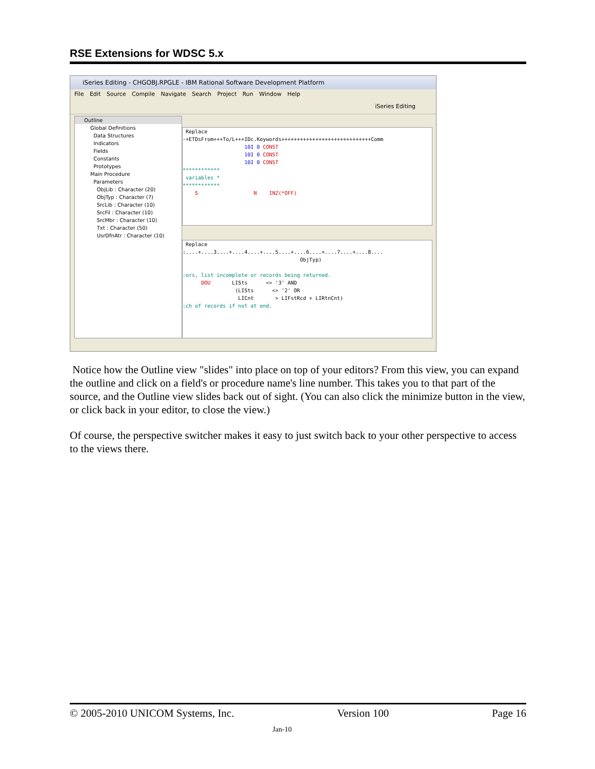RSE Extensions for WDSC 5.x
iSeries Editing - CHGOBJ.RPGLE - IBM Rational Software Development Platform
File Edit Source Compile Navigate Search Project Run Window Help
iSeries Editing
Outline
Global Definitions
Data Structures
Indicators
Fields
Constants
Prototypes
Main Procedure
Parameters
ObjLib : Character (20)
ObjTyp : Character (7)
SrcLib : Character (10)
SrcFil : Character (10)
SrcMbr : Character (10)
Txt : Character (50)
UsrDfnAtr : Character (10)
Replace -+ETDsFrom+++To/L+++IDc.Keywords+++++++++++++++++++++++++++++Comm 10I 0 CONST 10I 0 CONST 10I 0 CONST ************ variables * ************ S N INZ(*OFF)
Replace :....+....3....+....4....+....5....+....6....+....7....+....8.... ObjTyp) :ors, list incomplete or records being returned. DOU LISts <> '3' AND (LISts <> '2' OR LICnt > LIFstRcd + LIRtnCnt) :ch of records if not at end.
Notice how the Outline view "slides" into place on top of your editors? From this view, you can expand the outline and click on a field's or procedure name's line number. This takes you to that part of the source, and the Outline view slides back out of sight. (You can also click the minimize button in the view, or click back in your editor, to close the view.)
Of course, the perspective switcher makes it easy to just switch back to your other perspective to access to the views there.
© 2005-2010 UNICOM Systems, Inc. Version 100 Page 16
Jan-10